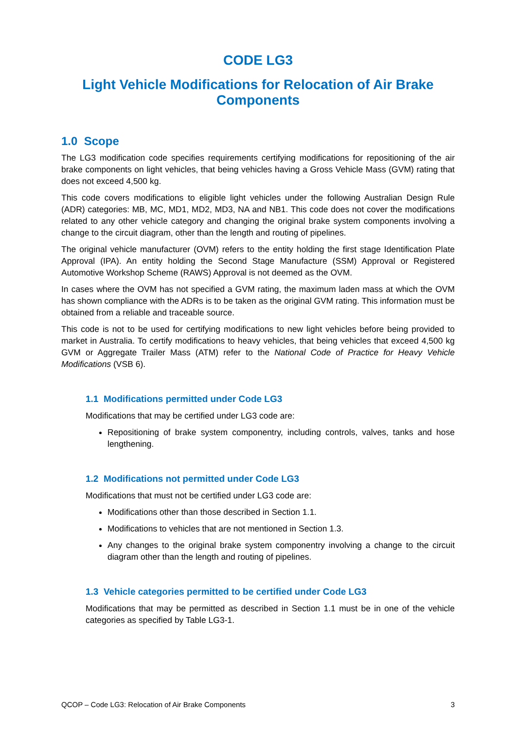CODE LG3
Light Vehicle Modifications for Relocation of Air Brake Components
1.0 Scope
The LG3 modification code specifies requirements certifying modifications for repositioning of the air brake components on light vehicles, that being vehicles having a Gross Vehicle Mass (GVM) rating that does not exceed 4,500 kg.
This code covers modifications to eligible light vehicles under the following Australian Design Rule (ADR) categories: MB, MC, MD1, MD2, MD3, NA and NB1. This code does not cover the modifications related to any other vehicle category and changing the original brake system components involving a change to the circuit diagram, other than the length and routing of pipelines.
The original vehicle manufacturer (OVM) refers to the entity holding the first stage Identification Plate Approval (IPA). An entity holding the Second Stage Manufacture (SSM) Approval or Registered Automotive Workshop Scheme (RAWS) Approval is not deemed as the OVM.
In cases where the OVM has not specified a GVM rating, the maximum laden mass at which the OVM has shown compliance with the ADRs is to be taken as the original GVM rating. This information must be obtained from a reliable and traceable source.
This code is not to be used for certifying modifications to new light vehicles before being provided to market in Australia. To certify modifications to heavy vehicles, that being vehicles that exceed 4,500 kg GVM or Aggregate Trailer Mass (ATM) refer to the National Code of Practice for Heavy Vehicle Modifications (VSB 6).
1.1 Modifications permitted under Code LG3
Modifications that may be certified under LG3 code are:
Repositioning of brake system componentry, including controls, valves, tanks and hose lengthening.
1.2 Modifications not permitted under Code LG3
Modifications that must not be certified under LG3 code are:
Modifications other than those described in Section 1.1.
Modifications to vehicles that are not mentioned in Section 1.3.
Any changes to the original brake system componentry involving a change to the circuit diagram other than the length and routing of pipelines.
1.3 Vehicle categories permitted to be certified under Code LG3
Modifications that may be permitted as described in Section 1.1 must be in one of the vehicle categories as specified by Table LG3-1.
QCOP – Code LG3: Relocation of Air Brake Components 3